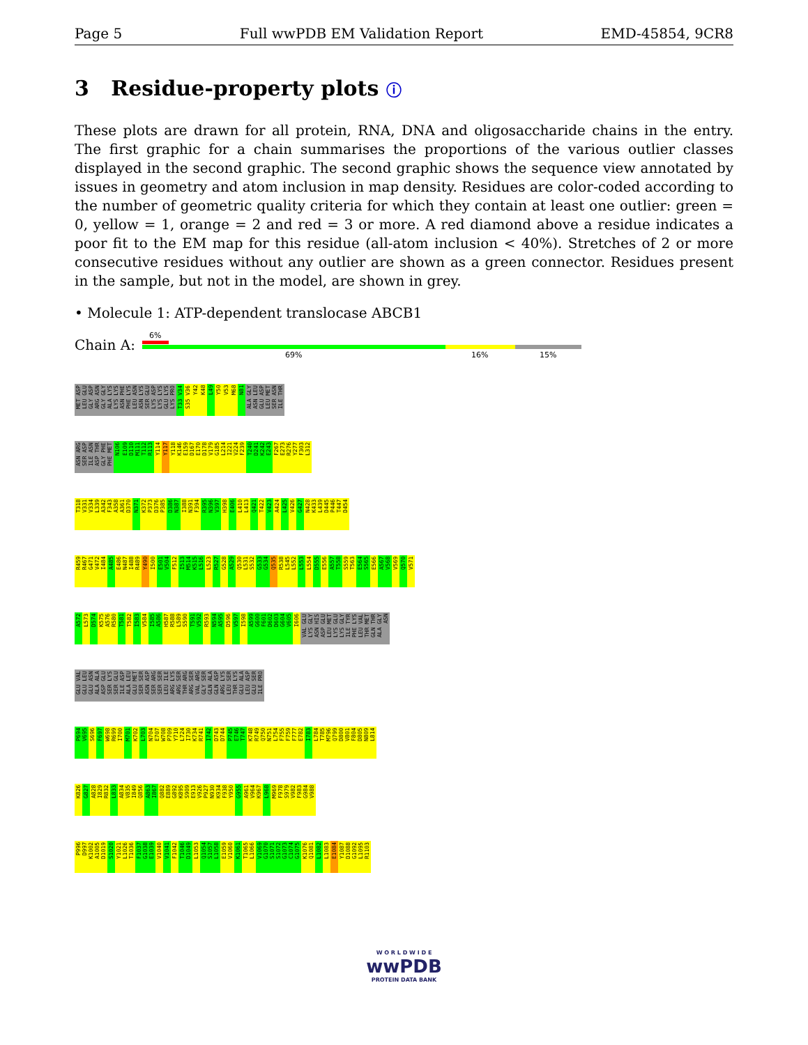Page 5 Full wwPDB EM Validation Report EMD-45854, 9CR8
3 Residue-property plots ⓘ
These plots are drawn for all protein, RNA, DNA and oligosaccharide chains in the entry. The first graphic for a chain summarises the proportions of the various outlier classes displayed in the second graphic. The second graphic shows the sequence view annotated by issues in geometry and atom inclusion in map density. Residues are color-coded according to the number of geometric quality criteria for which they contain at least one outlier: green = 0, yellow = 1, orange = 2 and red = 3 or more. A red diamond above a residue indicates a poor fit to the EM map for this residue (all-atom inclusion < 40%). Stretches of 2 or more consecutive residues without any outlier are shown as a green connector. Residues present in the sample, but not in the model, are shown in grey.
• Molecule 1: ATP-dependent translocase ABCB1
Chain A:
6%
69% 16% 15%
MET ASP LEU GLU GLY ASP ARG ASN GLY GLY ALA LYS LYS LYS ASN PHE PHE LYS LEU ASN ASN LYS SER GLU LYS ASP LYS LYS GLU LYS LYS PRO T33 V34 S35 V36 Y42 K48 L49 Y50 V53 M68 N81 ALA GLY ASN LEU GLU ASP LEU MET SER ASN ILE THR
ASN ARG SER ASP ILE ASN ASP THR GLY PHE PHE MET N106 E109 D110 M111 T112 R113 Y114 Y117 Y118 K146 E159 D167 E170 D178 V179 G185 L214 I221 V224 F239 T240 D241 K242 E243 F267 E273 R276 Y277 F303 L312
T318 V331 V334 L339 A342 F343 A358 A361 D370 N371 K372 P373 D376 P385 D386 N387 I388 N391 F394 R395 N396 V397 H398 E406 L410 L413 Q421 T422 V423 A424 L425 V426 G427 N428 K433 L439 D445 P446 T447 D454
R459 R467 G471 V472 I484 A485 E486 N487 I488 R489 Y490 I500 E501 V504 F512 I513 M514 K515 L516 L523 R527 G528 A529 Q530 L531 S532 G533 G534 Q535 R538 L545 L552 L553 L554 D555 E556 A557 T558 S559 T563 E564 S565 E566 A567 V568 V569 Q570 V571
A572 L573 D574 K575 A576 R580 T581 T582 I583 V584 I585 A586 H587 R588 L589 S590 T591 V592 R593 N594 A595 D596 V597 I598 A599 G600 F601 D602 D603 G604 V605 I606 VAL GLU LYS GLY ASN HIS ASP GLU LEU MET LYS GLU LYS GLY ILE TYR PHE LYS LEU VAL THR MET GLN THR ALA GLY ASN
GLU VAL GLU LEU GLU ASN ALA ALA ASP GLU SER LYS SER GLU ILE ASP ALA LEU GLU MET SER SER ASN ASP SER ARG SER SER LEU ILE ARG LYS ARG SER THR ARG ARG SER VAL ARG GLY SER GLN ALA GLN ASP ARG LYS LEU SER THR LYS GLU ALA LEU ASP GLU SER ILE PRO
P694 V695 S696 F697 W698 R699 I700 M701 K702 L703 N704 E707 W708 P709 Y710 L724 I730 K734 R741 I742 D743 D744 P745 E746 T747 K748 R749 Q750 N751 L754 F755 F759 F777 E782 I783 L784 T785 M796 Q799 D800 V801 F804 D805 N809 L814
K826 G827 A828 I829 R832 L833 A834 V835 I849 Q856 A863 I867 Q882 E889 G892 K895 S909 E913 V926 P927 N930 K934 F938 Y950 G955 A961 V964 K967 L968 M969 F978 S979 V982 F983 G984 V988
P996 D997 K1002 A1005 D1019 S1020 Y1021 L1026 T1036 F1037 G1038 E1039 V1040 V1041 F1042 T1046 D1049 L1053 Q1054 S1057 L1058 E1059 V1060 K1061 T1065 L1066 V1069 G1070 S1071 S1072 G1073 C1074 G1075 K1076 Q1081 L1082 L1083 E1084 Y1087 D1088 G1092 L1095 R1103
W O R L D W I D E
wwPDB
PROTEIN DATA BANK